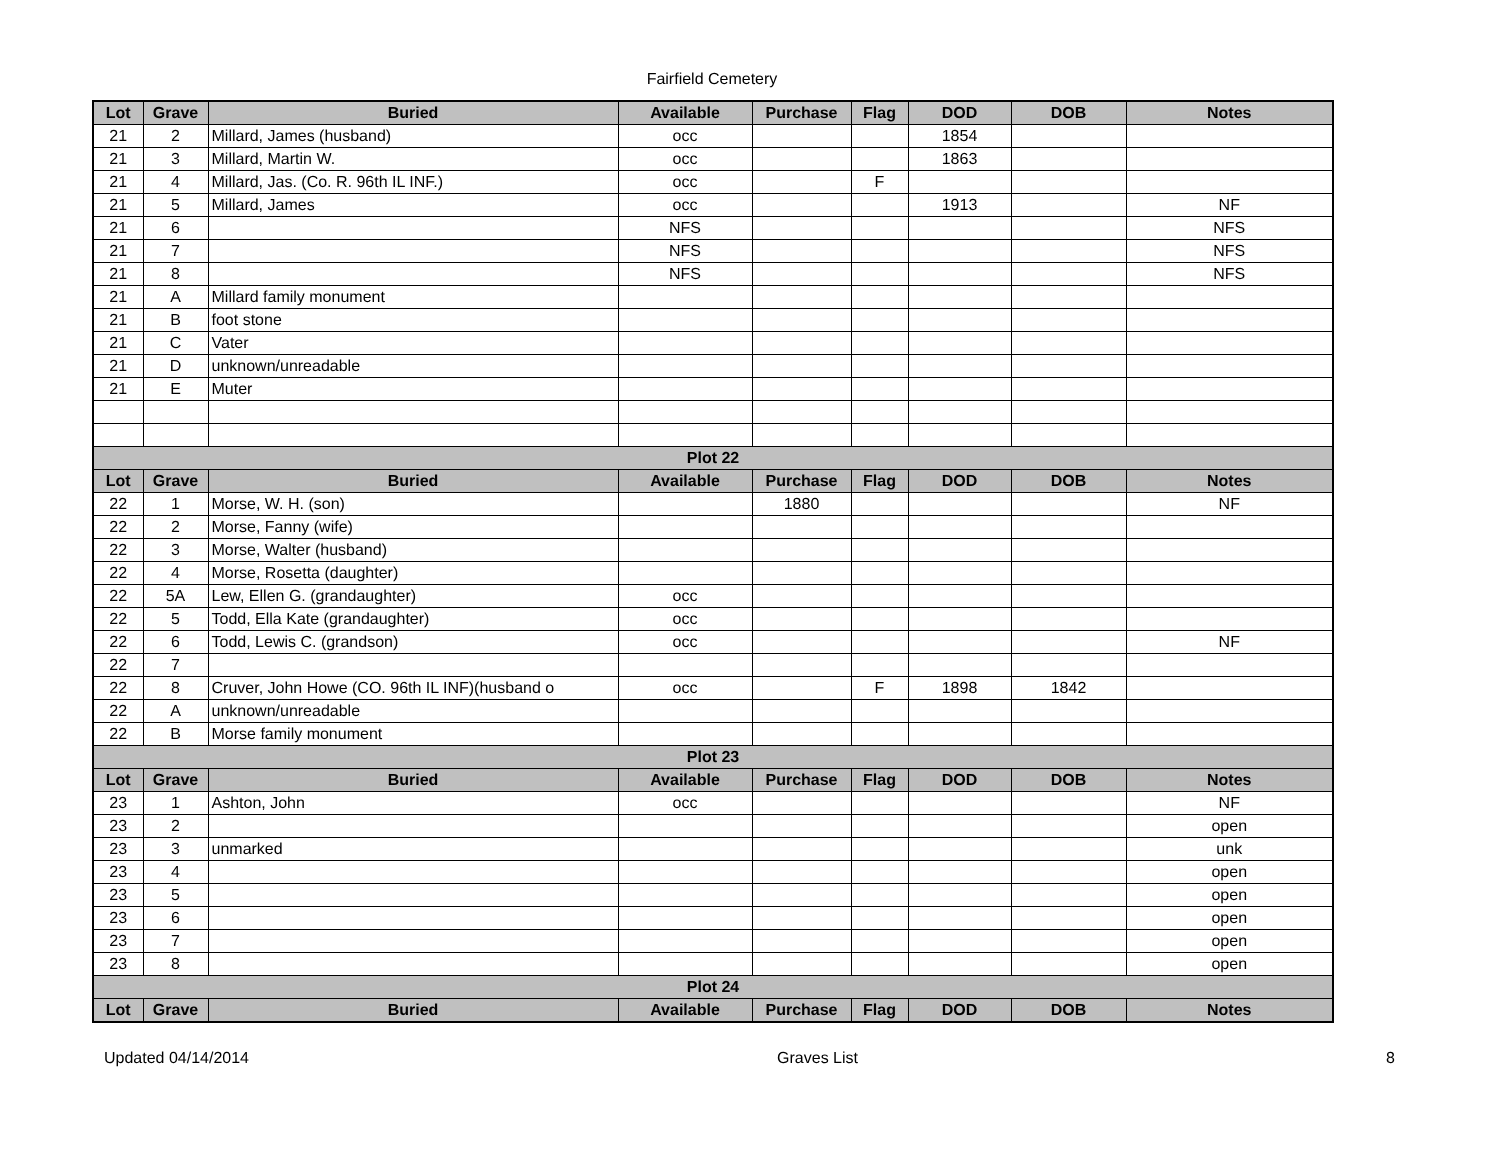Fairfield Cemetery
| Lot | Grave | Buried | Available | Purchase | Flag | DOD | DOB | Notes |
| --- | --- | --- | --- | --- | --- | --- | --- | --- |
| 21 | 2 | Millard, James (husband) | occ | | | 1854 | | |
| 21 | 3 | Millard, Martin W. | occ | | | 1863 | | |
| 21 | 4 | Millard, Jas. (Co. R. 96th IL INF.) | occ | | F | | | |
| 21 | 5 | Millard, James | occ | | | 1913 | | NF |
| 21 | 6 | | NFS | | | | | NFS |
| 21 | 7 | | NFS | | | | | NFS |
| 21 | 8 | | NFS | | | | | NFS |
| 21 | A | Millard family monument | | | | | | |
| 21 | B | foot stone | | | | | | |
| 21 | C | Vater | | | | | | |
| 21 | D | unknown/unreadable | | | | | | |
| 21 | E | Muter | | | | | | |
| Plot 22 | | | | | | | | |
| Lot | Grave | Buried | Available | Purchase | Flag | DOD | DOB | Notes |
| 22 | 1 | Morse, W. H. (son) | | 1880 | | | | NF |
| 22 | 2 | Morse, Fanny (wife) | | | | | | |
| 22 | 3 | Morse, Walter (husband) | | | | | | |
| 22 | 4 | Morse, Rosetta (daughter) | | | | | | |
| 22 | 5A | Lew, Ellen G. (grandaughter) | occ | | | | | |
| 22 | 5 | Todd, Ella Kate (grandaughter) | occ | | | | | |
| 22 | 6 | Todd, Lewis C. (grandson) | occ | | | | | NF |
| 22 | 7 | | | | | | | |
| 22 | 8 | Cruver, John Howe (CO. 96th IL INF)(husband o | occ | | F | 1898 | 1842 | |
| 22 | A | unknown/unreadable | | | | | | |
| 22 | B | Morse family monument | | | | | | |
| Plot 23 | | | | | | | | |
| Lot | Grave | Buried | Available | Purchase | Flag | DOD | DOB | Notes |
| 23 | 1 | Ashton, John | occ | | | | | NF |
| 23 | 2 | | | | | | | open |
| 23 | 3 | unmarked | | | | | | unk |
| 23 | 4 | | | | | | | open |
| 23 | 5 | | | | | | | open |
| 23 | 6 | | | | | | | open |
| 23 | 7 | | | | | | | open |
| 23 | 8 | | | | | | | open |
| Plot 24 | | | | | | | | |
| Lot | Grave | Buried | Available | Purchase | Flag | DOD | DOB | Notes |
Updated 04/14/2014 Graves List 8